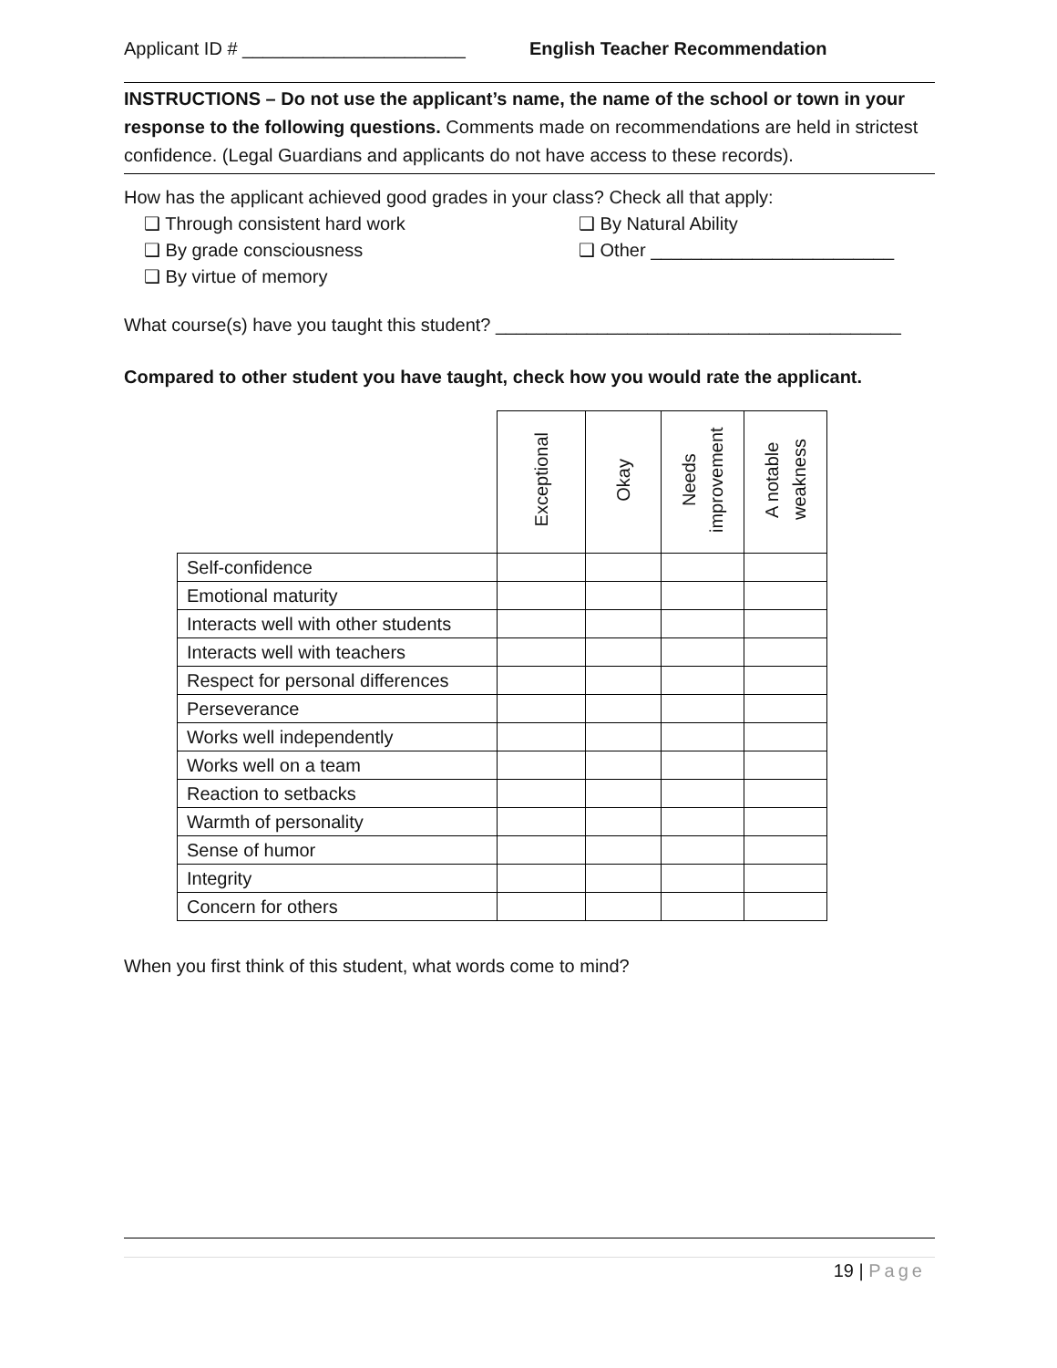Applicant ID # ______________________
English Teacher Recommendation
INSTRUCTIONS – Do not use the applicant’s name, the name of the school or town in your response to the following questions. Comments made on recommendations are held in strictest confidence. (Legal Guardians and applicants do not have access to these records).
How has the applicant achieved good grades in your class? Check all that apply:
❑ Through consistent hard work
❑ By Natural Ability
❑ By grade consciousness
❑ Other ________________________
❑ By virtue of memory
What course(s) have you taught this student? ________________________________________
Compared to other student you have taught, check how you would rate the applicant.
| | Exceptional | Okay | Needs improvement | A notable weakness |
| --- | --- | --- | --- | --- |
| Self-confidence | | | | |
| Emotional maturity | | | | |
| Interacts well with other students | | | | |
| Interacts well with teachers | | | | |
| Respect for personal differences | | | | |
| Perseverance | | | | |
| Works well independently | | | | |
| Works well on a team | | | | |
| Reaction to setbacks | | | | |
| Warmth of personality | | | | |
| Sense of humor | | | | |
| Integrity | | | | |
| Concern for others | | | | |
When you first think of this student, what words come to mind?
19 | Page